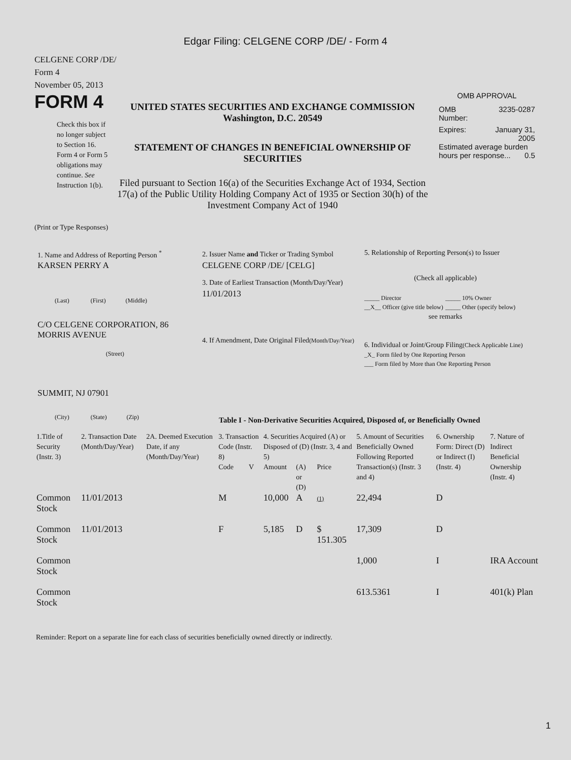Edgar Filing: CELGENE CORP /DE/ - Form 4
CELGENE CORP /DE/
Form 4
November 05, 2013
FORM 4
Check this box if no longer subject to Section 16. Form 4 or Form 5 obligations may continue. See Instruction 1(b).
UNITED STATES SECURITIES AND EXCHANGE COMMISSION
Washington, D.C. 20549
STATEMENT OF CHANGES IN BENEFICIAL OWNERSHIP OF SECURITIES
Filed pursuant to Section 16(a) of the Securities Exchange Act of 1934, Section 17(a) of the Public Utility Holding Company Act of 1935 or Section 30(h) of the Investment Company Act of 1940
OMB APPROVAL
OMB
Number: 3235-0287
Expires: January 31,
2005
Estimated average burden hours per response... 0.5
(Print or Type Responses)
1. Name and Address of Reporting Person <sup>*</sup>
KARSEN PERRY A
(Last) (First) (Middle)
C/O CELGENE CORPORATION, 86 MORRIS AVENUE
(Street)
SUMMIT, NJ 07901
(City) (State) (Zip)
2. Issuer Name and Ticker or Trading Symbol
CELGENE CORP /DE/ [CELG]
3. Date of Earliest Transaction (Month/Day/Year)
11/01/2013
4. If Amendment, Date Original Filed(Month/Day/Year)
5. Relationship of Reporting Person(s) to Issuer
(Check all applicable)
_____ Director
__X__ Officer (give title below)
_____ 10% Owner
_____ Other (specify below)
see remarks
6. Individual or Joint/Group Filing(Check Applicable Line)
_X_ Form filed by One Reporting Person
___ Form filed by More than One Reporting Person
Table I - Non-Derivative Securities Acquired, Disposed of, or Beneficially Owned
| 1.Title of Security (Instr. 3) | 2. Transaction Date (Month/Day/Year) | 2A. Deemed Execution Date, if any (Month/Day/Year) | 3. Transaction Code (Instr. 8) | | 4. Securities Acquired (A) or Disposed of (D) (Instr. 3, 4 and 5) | | | 5. Amount of Securities Beneficially Owned Following Reported Transaction(s) (Instr. 3 and 4) | 6. Ownership Form: Direct (D) or Indirect (I) (Instr. 4) | 7. Nature of Indirect Beneficial Ownership (Instr. 4) |
| --- | --- | --- | --- | --- | --- | --- | --- | --- | --- | --- |
| | | | Code | V | Amount | (A) or (D) | Price | | | |
| Common Stock | 11/01/2013 | | M | | 10,000 | A | (1) | 22,494 | D | |
| Common Stock | 11/01/2013 | | F | | 5,185 | D | $ 151.305 | 17,309 | D | |
| Common Stock | | | | | | | | 1,000 | I | IRA Account |
| Common Stock | | | | | | | | 613.5361 | I | 401(k) Plan |
Reminder: Report on a separate line for each class of securities beneficially owned directly or indirectly.
1